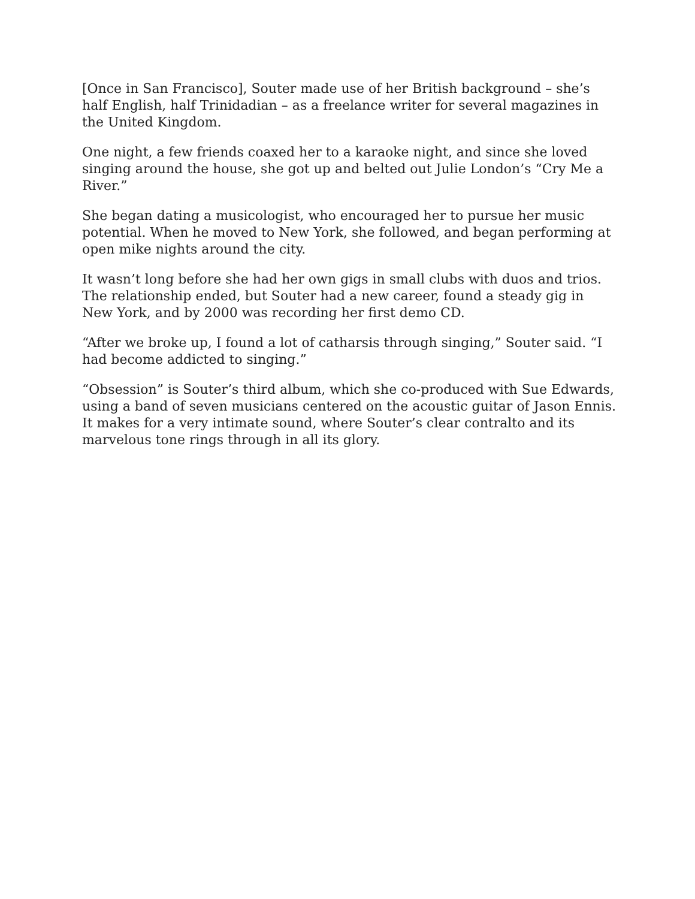[Once in San Francisco], Souter made use of her British background – she’s half English, half Trinidadian – as a freelance writer for several magazines in the United Kingdom.
One night, a few friends coaxed her to a karaoke night, and since she loved singing around the house, she got up and belted out Julie London’s “Cry Me a River.”
She began dating a musicologist, who encouraged her to pursue her music potential. When he moved to New York, she followed, and began performing at open mike nights around the city.
It wasn’t long before she had her own gigs in small clubs with duos and trios. The relationship ended, but Souter had a new career, found a steady gig in New York, and by 2000 was recording her first demo CD.
“After we broke up, I found a lot of catharsis through singing,” Souter said. “I had become addicted to singing.”
“Obsession” is Souter’s third album, which she co-produced with Sue Edwards, using a band of seven musicians centered on the acoustic guitar of Jason Ennis. It makes for a very intimate sound, where Souter’s clear contralto and its marvelous tone rings through in all its glory.